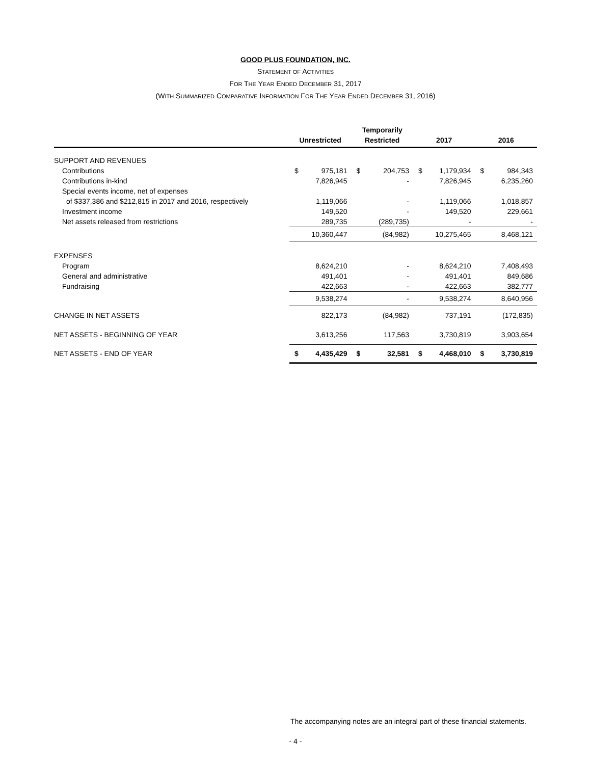GOOD PLUS FOUNDATION, INC.
STATEMENT OF ACTIVITIES
FOR THE YEAR ENDED DECEMBER 31, 2017
(WITH SUMMARIZED COMPARATIVE INFORMATION FOR THE YEAR ENDED DECEMBER 31, 2016)
| | | | Temporarily | | | | | |
| --- | --- | --- | --- | --- | --- | --- | --- | --- |
| | Unrestricted | | Restricted | | 2017 | | 2016 | |
| SUPPORT AND REVENUES | | | | | | | | |
| Contributions | $ | 975,181 | $ | 204,753 | $ | 1,179,934 | $ | 984,343 |
| Contributions in-kind | | 7,826,945 | | - | | 7,826,945 | | 6,235,260 |
| Special events income, net of expenses | | | | | | | | |
| of $337,386 and $212,815 in 2017 and 2016, respectively | | 1,119,066 | | - | | 1,119,066 | | 1,018,857 |
| Investment income | | 149,520 | | - | | 149,520 | | 229,661 |
| Net assets released from restrictions | | 289,735 | | (289,735) | | - | | - |
| | | 10,360,447 | | (84,982) | | 10,275,465 | | 8,468,121 |
| EXPENSES | | | | | | | | |
| Program | | 8,624,210 | | - | | 8,624,210 | | 7,408,493 |
| General and administrative | | 491,401 | | - | | 491,401 | | 849,686 |
| Fundraising | | 422,663 | | - | | 422,663 | | 382,777 |
| | | 9,538,274 | | - | | 9,538,274 | | 8,640,956 |
| CHANGE IN NET ASSETS | | 822,173 | | (84,982) | | 737,191 | | (172,835) |
| NET ASSETS - BEGINNING OF YEAR | | 3,613,256 | | 117,563 | | 3,730,819 | | 3,903,654 |
| NET ASSETS - END OF YEAR | $ | 4,435,429 | $ | 32,581 | $ | 4,468,010 | $ | 3,730,819 |
The accompanying notes are an integral part of these financial statements.
- 4 -